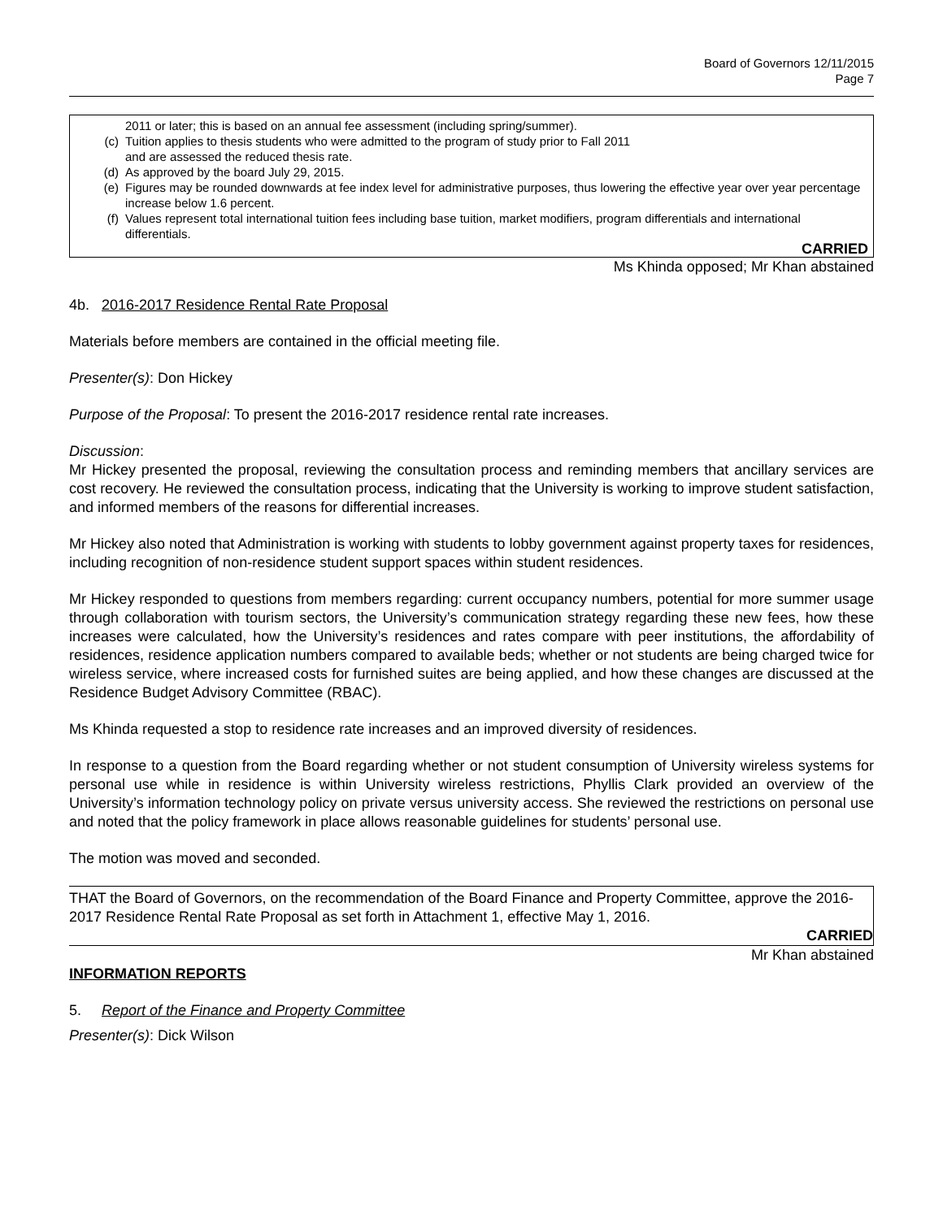Board of Governors 12/11/2015
Page 7
2011 or later; this is based on an annual fee assessment (including spring/summer).
(c) Tuition applies to thesis students who were admitted to the program of study prior to Fall 2011
and are assessed the reduced thesis rate.
(d) As approved by the board July 29, 2015.
(e) Figures may be rounded downwards at fee index level for administrative purposes, thus lowering the effective year over year percentage increase below 1.6 percent.
(f) Values represent total international tuition fees including base tuition, market modifiers, program differentials and international differentials.
CARRIED
Ms Khinda opposed; Mr Khan abstained
4b. 2016-2017 Residence Rental Rate Proposal
Materials before members are contained in the official meeting file.
Presenter(s): Don Hickey
Purpose of the Proposal: To present the 2016-2017 residence rental rate increases.
Discussion:
Mr Hickey presented the proposal, reviewing the consultation process and reminding members that ancillary services are cost recovery. He reviewed the consultation process, indicating that the University is working to improve student satisfaction, and informed members of the reasons for differential increases.
Mr Hickey also noted that Administration is working with students to lobby government against property taxes for residences, including recognition of non-residence student support spaces within student residences.
Mr Hickey responded to questions from members regarding: current occupancy numbers, potential for more summer usage through collaboration with tourism sectors, the University’s communication strategy regarding these new fees, how these increases were calculated, how the University’s residences and rates compare with peer institutions, the affordability of residences, residence application numbers compared to available beds; whether or not students are being charged twice for wireless service, where increased costs for furnished suites are being applied, and how these changes are discussed at the Residence Budget Advisory Committee (RBAC).
Ms Khinda requested a stop to residence rate increases and an improved diversity of residences.
In response to a question from the Board regarding whether or not student consumption of University wireless systems for personal use while in residence is within University wireless restrictions, Phyllis Clark provided an overview of the University’s information technology policy on private versus university access. She reviewed the restrictions on personal use and noted that the policy framework in place allows reasonable guidelines for students’ personal use.
The motion was moved and seconded.
THAT the Board of Governors, on the recommendation of the Board Finance and Property Committee, approve the 2016-2017 Residence Rental Rate Proposal as set forth in Attachment 1, effective May 1, 2016.
CARRIED
Mr Khan abstained
INFORMATION REPORTS
5. Report of the Finance and Property Committee
Presenter(s): Dick Wilson